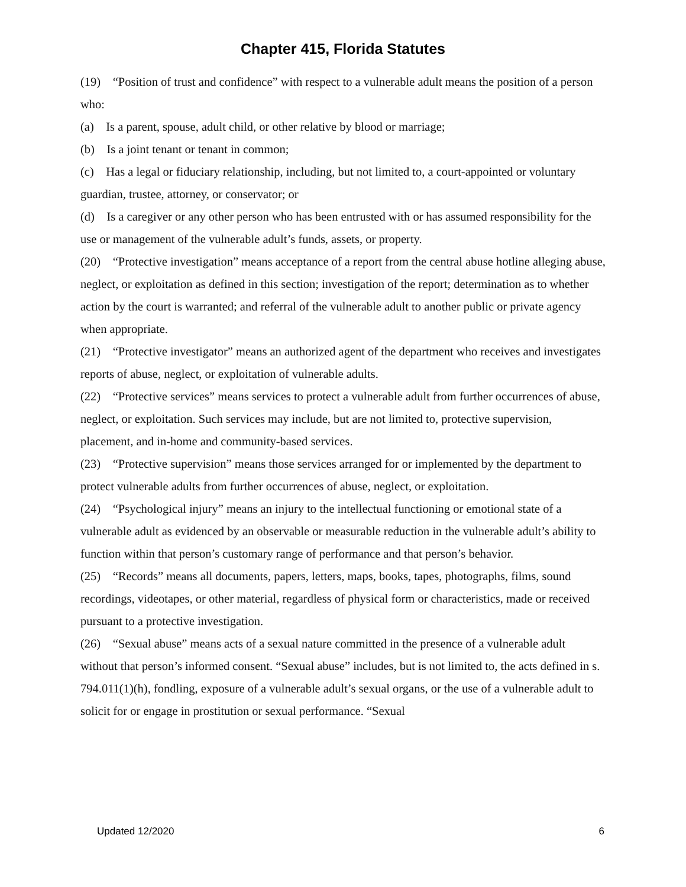Chapter 415, Florida Statutes
(19) “Position of trust and confidence” with respect to a vulnerable adult means the position of a person who:
(a) Is a parent, spouse, adult child, or other relative by blood or marriage;
(b) Is a joint tenant or tenant in common;
(c) Has a legal or fiduciary relationship, including, but not limited to, a court-appointed or voluntary guardian, trustee, attorney, or conservator; or
(d) Is a caregiver or any other person who has been entrusted with or has assumed responsibility for the use or management of the vulnerable adult’s funds, assets, or property.
(20) “Protective investigation” means acceptance of a report from the central abuse hotline alleging abuse, neglect, or exploitation as defined in this section; investigation of the report; determination as to whether action by the court is warranted; and referral of the vulnerable adult to another public or private agency when appropriate.
(21) “Protective investigator” means an authorized agent of the department who receives and investigates reports of abuse, neglect, or exploitation of vulnerable adults.
(22) “Protective services” means services to protect a vulnerable adult from further occurrences of abuse, neglect, or exploitation. Such services may include, but are not limited to, protective supervision, placement, and in-home and community-based services.
(23) “Protective supervision” means those services arranged for or implemented by the department to protect vulnerable adults from further occurrences of abuse, neglect, or exploitation.
(24) “Psychological injury” means an injury to the intellectual functioning or emotional state of a vulnerable adult as evidenced by an observable or measurable reduction in the vulnerable adult’s ability to function within that person’s customary range of performance and that person’s behavior.
(25) “Records” means all documents, papers, letters, maps, books, tapes, photographs, films, sound recordings, videotapes, or other material, regardless of physical form or characteristics, made or received pursuant to a protective investigation.
(26) “Sexual abuse” means acts of a sexual nature committed in the presence of a vulnerable adult without that person’s informed consent. “Sexual abuse” includes, but is not limited to, the acts defined in s. 794.011(1)(h), fondling, exposure of a vulnerable adult’s sexual organs, or the use of a vulnerable adult to solicit for or engage in prostitution or sexual performance. “Sexual
Updated 12/2020 6